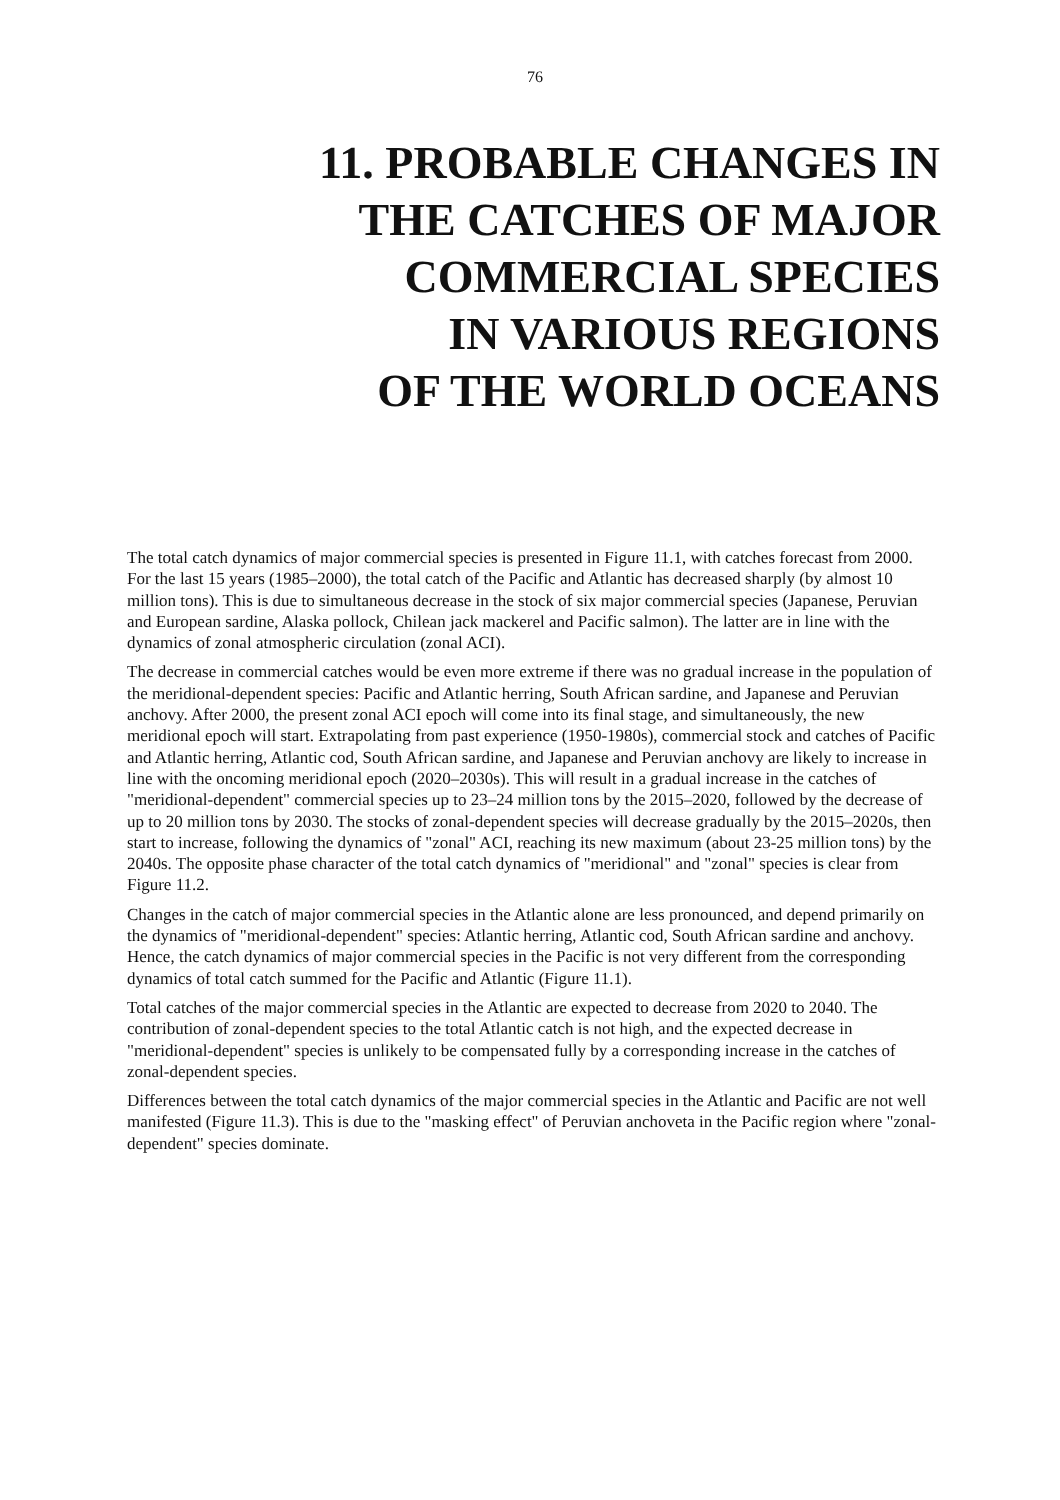76
11. PROBABLE CHANGES IN
THE CATCHES OF MAJOR
COMMERCIAL SPECIES
IN VARIOUS REGIONS
OF THE WORLD OCEANS
The total catch dynamics of major commercial species is presented in Figure 11.1, with catches forecast from 2000. For the last 15 years (1985–2000), the total catch of the Pacific and Atlantic has decreased sharply (by almost 10 million tons). This is due to simultaneous decrease in the stock of six major commercial species (Japanese, Peruvian and European sardine, Alaska pollock, Chilean jack mackerel and Pacific salmon). The latter are in line with the dynamics of zonal atmospheric circulation (zonal ACI).
The decrease in commercial catches would be even more extreme if there was no gradual increase in the population of the meridional-dependent species: Pacific and Atlantic herring, South African sardine, and Japanese and Peruvian anchovy. After 2000, the present zonal ACI epoch will come into its final stage, and simultaneously, the new meridional epoch will start. Extrapolating from past experience (1950-1980s), commercial stock and catches of Pacific and Atlantic herring, Atlantic cod, South African sardine, and Japanese and Peruvian anchovy are likely to increase in line with the oncoming meridional epoch (2020–2030s). This will result in a gradual increase in the catches of "meridional-dependent" commercial species up to 23–24 million tons by the 2015–2020, followed by the decrease of up to 20 million tons by 2030. The stocks of zonal-dependent species will decrease gradually by the 2015–2020s, then start to increase, following the dynamics of "zonal" ACI, reaching its new maximum (about 23-25 million tons) by the 2040s. The opposite phase character of the total catch dynamics of "meridional" and "zonal" species is clear from Figure 11.2.
Changes in the catch of major commercial species in the Atlantic alone are less pronounced, and depend primarily on the dynamics of "meridional-dependent" species: Atlantic herring, Atlantic cod, South African sardine and anchovy. Hence, the catch dynamics of major commercial species in the Pacific is not very different from the corresponding dynamics of total catch summed for the Pacific and Atlantic (Figure 11.1).
Total catches of the major commercial species in the Atlantic are expected to decrease from 2020 to 2040. The contribution of zonal-dependent species to the total Atlantic catch is not high, and the expected decrease in "meridional-dependent" species is unlikely to be compensated fully by a corresponding increase in the catches of zonal-dependent species.
Differences between the total catch dynamics of the major commercial species in the Atlantic and Pacific are not well manifested (Figure 11.3). This is due to the "masking effect" of Peruvian anchoveta in the Pacific region where "zonal-dependent" species dominate.